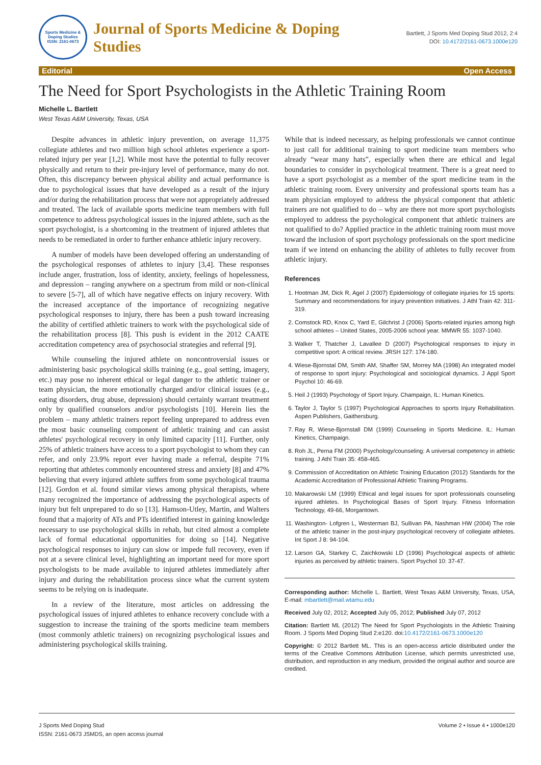Sports Medicine & Doping Studies
ISSN: 2161-0673
Journal of Sports Medicine & Doping Studies
Bartlett, J Sports Med Doping Stud 2012, 2:4
DOI: 10.4172/2161-0673.1000e120
Editorial Open Access
The Need for Sport Psychologists in the Athletic Training Room
Michelle L. Bartlett
West Texas A&M University, Texas, USA
Despite advances in athletic injury prevention, on average 11,375 collegiate athletes and two million high school athletes experience a sport-related injury per year [1,2]. While most have the potential to fully recover physically and return to their pre-injury level of performance, many do not. Often, this discrepancy between physical ability and actual performance is due to psychological issues that have developed as a result of the injury and/or during the rehabilitation process that were not appropriately addressed and treated. The lack of available sports medicine team members with full competence to address psychological issues in the injured athlete, such as the sport psychologist, is a shortcoming in the treatment of injured athletes that needs to be remediated in order to further enhance athletic injury recovery.
A number of models have been developed offering an understanding of the psychological responses of athletes to injury [3,4]. These responses include anger, frustration, loss of identity, anxiety, feelings of hopelessness, and depression – ranging anywhere on a spectrum from mild or non-clinical to severe [5-7], all of which have negative effects on injury recovery. With the increased acceptance of the importance of recognizing negative psychological responses to injury, there has been a push toward increasing the ability of certified athletic trainers to work with the psychological side of the rehabilitation process [8]. This push is evident in the 2012 CAATE accreditation competency area of psychosocial strategies and referral [9].
While counseling the injured athlete on noncontroversial issues or administering basic psychological skills training (e.g., goal setting, imagery, etc.) may pose no inherent ethical or legal danger to the athletic trainer or team physician, the more emotionally charged and/or clinical issues (e.g., eating disorders, drug abuse, depression) should certainly warrant treatment only by qualified counselors and/or psychologists [10]. Herein lies the problem – many athletic trainers report feeling unprepared to address even the most basic counseling component of athletic training and can assist athletes' psychological recovery in only limited capacity [11]. Further, only 25% of athletic trainers have access to a sport psychologist to whom they can refer, and only 23.9% report ever having made a referral, despite 71% reporting that athletes commonly encountered stress and anxiety [8] and 47% believing that every injured athlete suffers from some psychological trauma [12]. Gordon et al. found similar views among physical therapists, where many recognized the importance of addressing the psychological aspects of injury but felt unprepared to do so [13]. Hamson-Utley, Martin, and Walters found that a majority of ATs and PTs identified interest in gaining knowledge necessary to use psychological skills in rehab, but cited almost a complete lack of formal educational opportunities for doing so [14]. Negative psychological responses to injury can slow or impede full recovery, even if not at a severe clinical level, highlighting an important need for more sport psychologists to be made available to injured athletes immediately after injury and during the rehabilitation process since what the current system seems to be relying on is inadequate.
In a review of the literature, most articles on addressing the psychological issues of injured athletes to enhance recovery conclude with a suggestion to increase the training of the sports medicine team members (most commonly athletic trainers) on recognizing psychological issues and administering psychological skills training.
While that is indeed necessary, as helping professionals we cannot continue to just call for additional training to sport medicine team members who already “wear many hats”, especially when there are ethical and legal boundaries to consider in psychological treatment. There is a great need to have a sport psychologist as a member of the sport medicine team in the athletic training room. Every university and professional sports team has a team physician employed to address the physical component that athletic trainers are not qualified to do – why are there not more sport psychologists employed to address the psychological component that athletic trainers are not qualified to do? Applied practice in the athletic training room must move toward the inclusion of sport psychology professionals on the sport medicine team if we intend on enhancing the ability of athletes to fully recover from athletic injury.
References
1. Hootman JM, Dick R, Agel J (2007) Epidemiology of collegiate injuries for 15 sports: Summary and recommendations for injury prevention initiatives. J Athl Train 42: 311-319.
2. Comstock RD, Knox C, Yard E, Gilchrist J (2006) Sports-related injuries among high school athletes – United States, 2005-2006 school year. MMWR 55: 1037-1040.
3. Walker T, Thatcher J, Lavallee D (2007) Psychological responses to injury in competitive sport: A critical review. JRSH 127: 174-180.
4. Wiese-Bjornstal DM, Smith AM, Shaffer SM, Morrey MA (1998) An integrated model of response to sport injury: Psychological and sociological dynamics. J Appl Sport Psychol 10: 46-69.
5. Heil J (1993) Psychology of Sport Injury. Champaign, IL: Human Kinetics.
6. Taylor J, Taylor S (1997) Psychological Approaches to sports Injury Rehabilitation. Aspen Publishers, Gaithersburg.
7. Ray R, Wiese-Bjornstall DM (1999) Counseling in Sports Medicine. IL: Human Kinetics, Champaign.
8. Roh JL, Perna FM (2000) Psychology/counseling: A universal competency in athletic training. J Athl Train 35: 458-465.
9. Commission of Accreditation on Athletic Training Education (2012) Standards for the Academic Accreditation of Professional Athletic Training Programs.
10. Makarowski LM (1999) Ethical and legal issues for sport professionals counseling injured athletes. In Psychological Bases of Sport Injury. Fitness Information Technology, 49-66, Morgantown.
11. Washington- Lofgren L, Westerman BJ, Sullivan PA, Nashman HW (2004) The role of the athletic trainer in the post-injury psychological recovery of collegiate athletes. Int Sport J 8: 94-104.
12. Larson GA, Starkey C, Zaichkowski LD (1996) Psychological aspects of athletic injuries as perceived by athletic trainers. Sport Psychol 10: 37-47.
Corresponding author: Michelle L. Bartlett, West Texas A&M University, Texas, USA, E-mail: mbartlett@mail.wtamu.edu
Received July 02, 2012; Accepted July 05, 2012; Published July 07, 2012
Citation: Bartlett ML (2012) The Need for Sport Psychologists in the Athletic Training Room. J Sports Med Doping Stud 2:e120. doi:10.4172/2161-0673.1000e120
Copyright: © 2012 Bartlett ML. This is an open-access article distributed under the terms of the Creative Commons Attribution License, which permits unrestricted use, distribution, and reproduction in any medium, provided the original author and source are credited.
J Sports Med Doping Stud
ISSN: 2161-0673 JSMDS, an open access journal
Volume 2 • Issue 4 • 1000e120